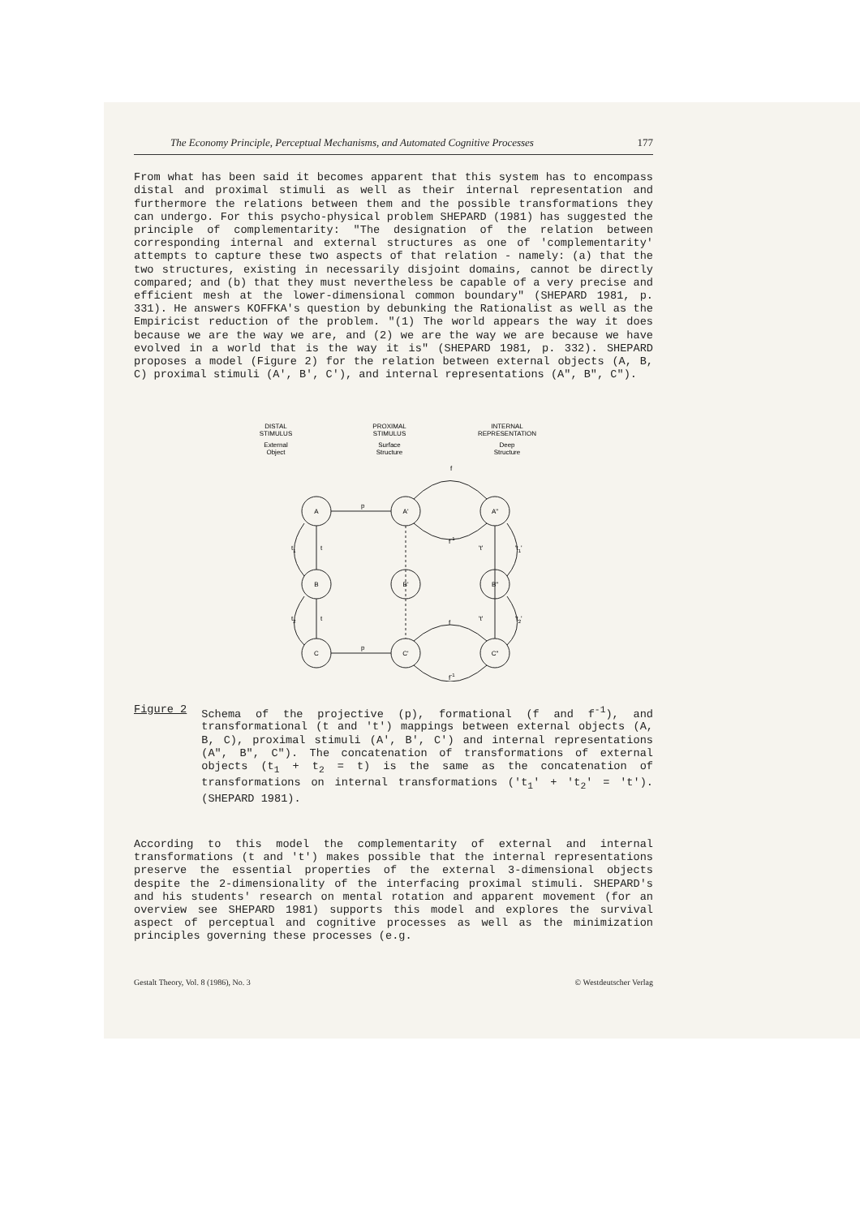The Economy Principle, Perceptual Mechanisms, and Automated Cognitive Processes 177
From what has been said it becomes apparent that this system has to encompass distal and proximal stimuli as well as their internal representation and furthermore the relations between them and the possible transformations they can undergo. For this psycho-physical problem SHEPARD (1981) has suggested the principle of complementarity: "The designation of the relation between corresponding internal and external structures as one of 'complementarity' attempts to capture these two aspects of that relation - namely: (a) that the two structures, existing in necessarily disjoint domains, cannot be directly compared; and (b) that they must nevertheless be capable of a very precise and efficient mesh at the lower-dimensional common boundary" (SHEPARD 1981, p. 331). He answers KOFFKA's question by debunking the Rationalist as well as the Empiricist reduction of the problem. "(1) The world appears the way it does because we are the way we are, and (2) we are the way we are because we have evolved in a world that is the way it is" (SHEPARD 1981, p. 332). SHEPARD proposes a model (Figure 2) for the relation between external objects (A, B, C) proximal stimuli (A', B', C'), and internal representations (A", B", C").
DISTAL
STIMULUS
External
Object
PROXIMAL
STIMULUS
Surface
Structure
INTERNAL
REPRESENTATION
Deep
Structure
A
B
C
A'
B'
C'
A"
B"
C"
p
p
f
f-1
f
f-1
t1
t
t2
t
't'
't1'
't'
't2'
Figure 2 Schema of the projective (p), formational (f and f<sup>-1</sup>), and transformational (t and 't') mappings between external objects (A, B, C), proximal stimuli (A', B', C') and internal representations (A", B", C"). The concatenation of transformations of external objects (t<sub>1</sub> + t<sub>2</sub> = t) is the same as the concatenation of transformations on internal transformations ('t<sub>1</sub>' + 't<sub>2</sub>' = 't'). (SHEPARD 1981).
According to this model the complementarity of external and internal transformations (t and 't') makes possible that the internal representations preserve the essential properties of the external 3-dimensional objects despite the 2-dimensionality of the interfacing proximal stimuli. SHEPARD's and his students' research on mental rotation and apparent movement (for an overview see SHEPARD 1981) supports this model and explores the survival aspect of perceptual and cognitive processes as well as the minimization principles governing these processes (e.g.
Gestalt Theory, Vol. 8 (1986), No. 3 © Westdeutscher Verlag